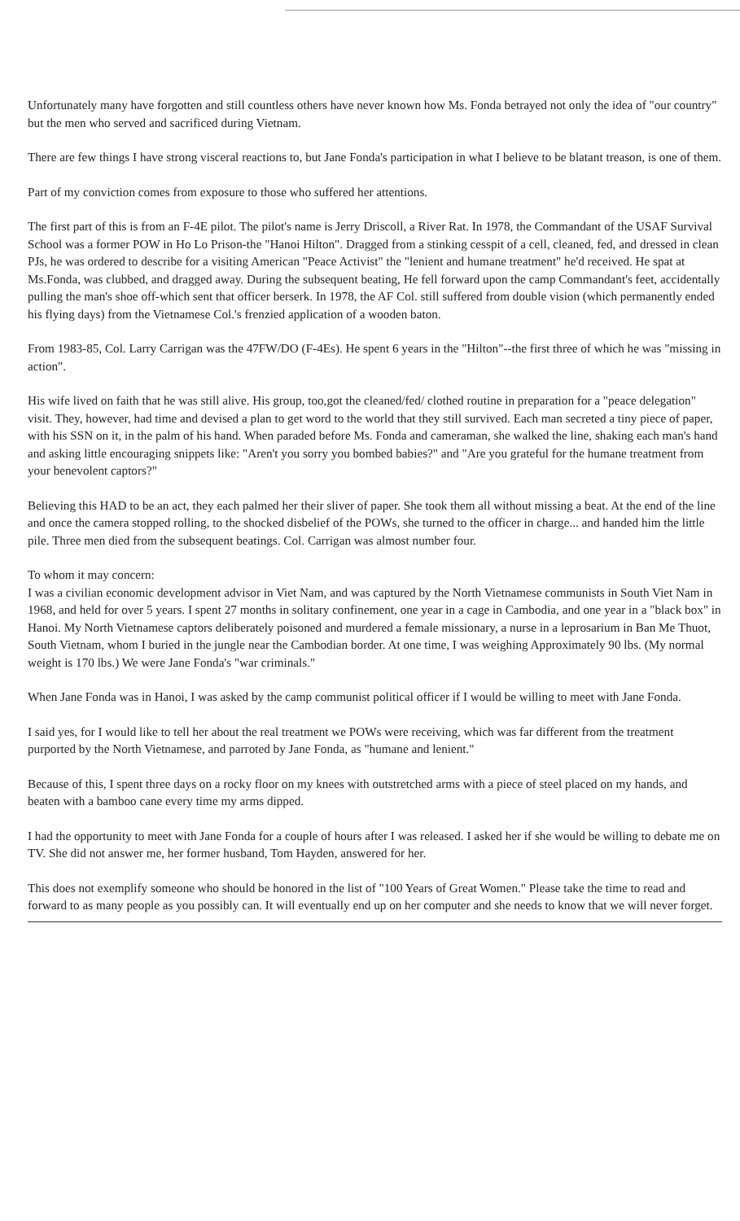Unfortunately many have forgotten and still countless others have never known how Ms. Fonda betrayed not only the idea of "our country" but the men who served and sacrificed during Vietnam.
There are few things I have strong visceral reactions to, but Jane Fonda's participation in what I believe to be blatant treason, is one of them.
Part of my conviction comes from exposure to those who suffered her attentions.
The first part of this is from an F-4E pilot. The pilot's name is Jerry Driscoll, a River Rat. In 1978, the Commandant of the USAF Survival School was a former POW in Ho Lo Prison-the "Hanoi Hilton". Dragged from a stinking cesspit of a cell, cleaned, fed, and dressed in clean PJs, he was ordered to describe for a visiting American "Peace Activist" the "lenient and humane treatment" he'd received. He spat at Ms.Fonda, was clubbed, and dragged away. During the subsequent beating, He fell forward upon the camp Commandant's feet, accidentally pulling the man's shoe off-which sent that officer berserk. In 1978, the AF Col. still suffered from double vision (which permanently ended his flying days) from the Vietnamese Col.'s frenzied application of a wooden baton.
From 1983-85, Col. Larry Carrigan was the 47FW/DO (F-4Es). He spent 6 years in the "Hilton"--the first three of which he was "missing in action".
His wife lived on faith that he was still alive. His group, too,got the cleaned/fed/ clothed routine in preparation for a "peace delegation" visit. They, however, had time and devised a plan to get word to the world that they still survived. Each man secreted a tiny piece of paper, with his SSN on it, in the palm of his hand. When paraded before Ms. Fonda and cameraman, she walked the line, shaking each man's hand and asking little encouraging snippets like: "Aren't you sorry you bombed babies?" and "Are you grateful for the humane treatment from your benevolent captors?"
Believing this HAD to be an act, they each palmed her their sliver of paper. She took them all without missing a beat. At the end of the line and once the camera stopped rolling, to the shocked disbelief of the POWs, she turned to the officer in charge... and handed him the little pile. Three men died from the subsequent beatings. Col. Carrigan was almost number four.
To whom it may concern:
I was a civilian economic development advisor in Viet Nam, and was captured by the North Vietnamese communists in South Viet Nam in 1968, and held for over 5 years. I spent 27 months in solitary confinement, one year in a cage in Cambodia, and one year in a "black box" in Hanoi. My North Vietnamese captors deliberately poisoned and murdered a female missionary, a nurse in a leprosarium in Ban Me Thuot, South Vietnam, whom I buried in the jungle near the Cambodian border. At one time, I was weighing Approximately 90 lbs. (My normal weight is 170 lbs.) We were Jane Fonda's "war criminals."
When Jane Fonda was in Hanoi, I was asked by the camp communist political officer if I would be willing to meet with Jane Fonda.
I said yes, for I would like to tell her about the real treatment we POWs were receiving, which was far different from the treatment purported by the North Vietnamese, and parroted by Jane Fonda, as "humane and lenient."
Because of this, I spent three days on a rocky floor on my knees with outstretched arms with a piece of steel placed on my hands, and beaten with a bamboo cane every time my arms dipped.
I had the opportunity to meet with Jane Fonda for a couple of hours after I was released. I asked her if she would be willing to debate me on TV. She did not answer me, her former husband, Tom Hayden, answered for her.
This does not exemplify someone who should be honored in the list of "100 Years of Great Women." Please take the time to read and forward to as many people as you possibly can. It will eventually end up on her computer and she needs to know that we will never forget.